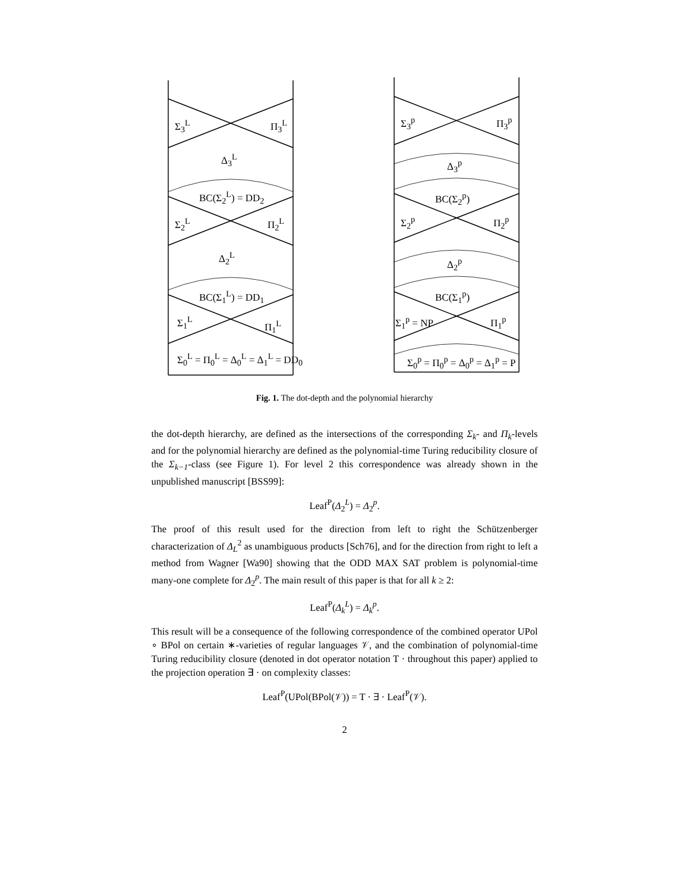Σ<sub>3</sub><sup>L</sup> Π<sub>3</sub><sup>L</sup>
Δ<sub>3</sub><sup>L</sup>
BC(Σ<sub>2</sub><sup>L</sup>) = DD<sub>2</sub>
Σ<sub>2</sub><sup>L</sup> Π<sub>2</sub><sup>L</sup>
Δ<sub>2</sub><sup>L</sup>
BC(Σ<sub>1</sub><sup>L</sup>) = DD<sub>1</sub>
Σ<sub>1</sub><sup>L</sup> Π<sub>1</sub><sup>L</sup>
Σ<sub>0</sub><sup>L</sup> = Π<sub>0</sub><sup>L</sup> = Δ<sub>0</sub><sup>L</sup> = Δ<sub>1</sub><sup>L</sup> = DD<sub>0</sub>
Σ<sub>3</sub><sup>p</sup> Π<sub>3</sub><sup>p</sup>
Δ<sub>3</sub><sup>p</sup>
BC(Σ<sub>2</sub><sup>p</sup>)
Σ<sub>2</sub><sup>p</sup> Π<sub>2</sub><sup>p</sup>
Δ<sub>2</sub><sup>p</sup>
BC(Σ<sub>1</sub><sup>p</sup>)
Σ<sub>1</sub><sup>p</sup> = NP Π<sub>1</sub><sup>p</sup>
Σ<sub>0</sub><sup>p</sup> = Π<sub>0</sub><sup>p</sup> = Δ<sub>0</sub><sup>p</sup> = Δ<sub>1</sub><sup>p</sup> = P
Fig. 1. The dot-depth and the polynomial hierarchy
the dot-depth hierarchy, are defined as the intersections of the corresponding Σ<sub>k</sub>- and Π<sub>k</sub>-levels and for the polynomial hierarchy are defined as the polynomial-time Turing reducibility closure of the Σ<sub>k−1</sub>-class (see Figure 1). For level 2 this correspondence was already shown in the unpublished manuscript [BSS99]:
Leaf<sup>P</sup>(Δ<sub>2</sub><sup>L</sup>) = Δ<sub>2</sub><sup>p</sup>.
The proof of this result used for the direction from left to right the Schützenberger characterization of Δ<sub>L</sub><sup>2</sup> as unambiguous products [Sch76], and for the direction from right to left a method from Wagner [Wa90] showing that the ODD MAX SAT problem is polynomial-time many-one complete for Δ<sub>2</sub><sup>p</sup>. The main result of this paper is that for all k ≥ 2:
Leaf<sup>P</sup>(Δ<sub>k</sub><sup>L</sup>) = Δ<sub>k</sub><sup>p</sup>.
This result will be a consequence of the following correspondence of the combined operator UPol ∘ BPol on certain ∗-varieties of regular languages 𝒱, and the combination of polynomial-time Turing reducibility closure (denoted in dot operator notation T · throughout this paper) applied to the projection operation ∃ · on complexity classes:
Leaf<sup>P</sup>(UPol(BPol(𝒱)) = T · ∃ · Leaf<sup>P</sup>(𝒱).
2